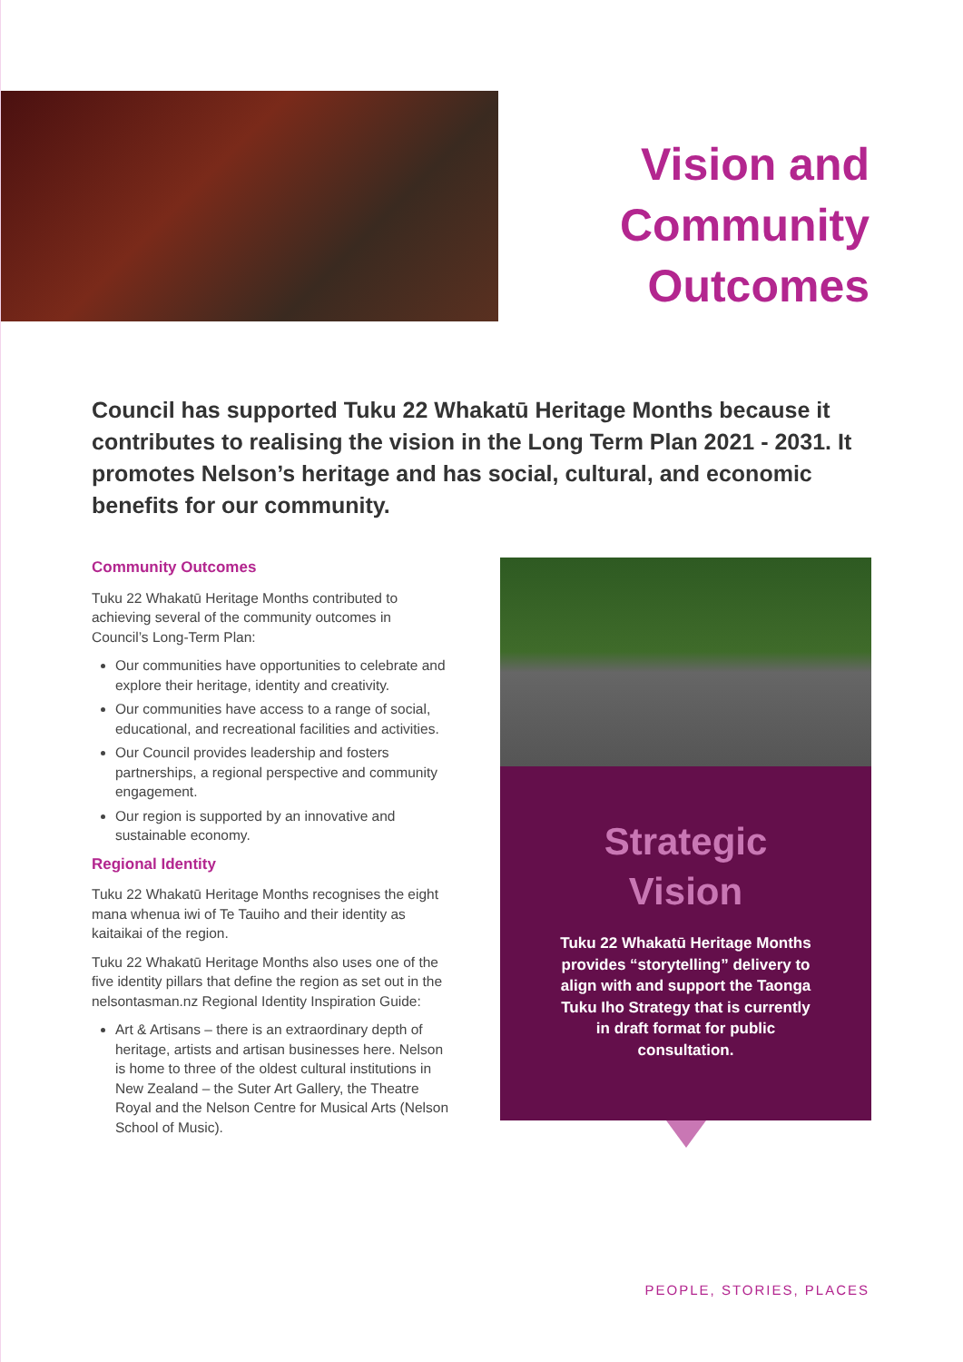Vision and
Community
Outcomes
Council has supported Tuku 22 Whakatū Heritage Months because it contributes to realising the vision in the Long Term Plan 2021 - 2031. It promotes Nelson’s heritage and has social, cultural, and economic benefits for our community.
Community Outcomes
Tuku 22 Whakatū Heritage Months contributed to achieving several of the community outcomes in Council’s Long-Term Plan:
Our communities have opportunities to celebrate and explore their heritage, identity and creativity.
Our communities have access to a range of social, educational, and recreational facilities and activities.
Our Council provides leadership and fosters partnerships, a regional perspective and community engagement.
Our region is supported by an innovative and sustainable economy.
Regional Identity
Tuku 22 Whakatū Heritage Months recognises the eight mana whenua iwi of Te Tauiho and their identity as kaitaikai of the region.
Tuku 22 Whakatū Heritage Months also uses one of the five identity pillars that define the region as set out in the nelsontasman.nz Regional Identity Inspiration Guide:
Art & Artisans – there is an extraordinary depth of heritage, artists and artisan businesses here. Nelson is home to three of the oldest cultural institutions in New Zealand – the Suter Art Gallery, the Theatre Royal and the Nelson Centre for Musical Arts (Nelson School of Music).
Strategic
Vision
Tuku 22 Whakatū Heritage Months provides “storytelling” delivery to align with and support the Taonga Tuku Iho Strategy that is currently in draft format for public consultation.
PEOPLE, STORIES, PLACES